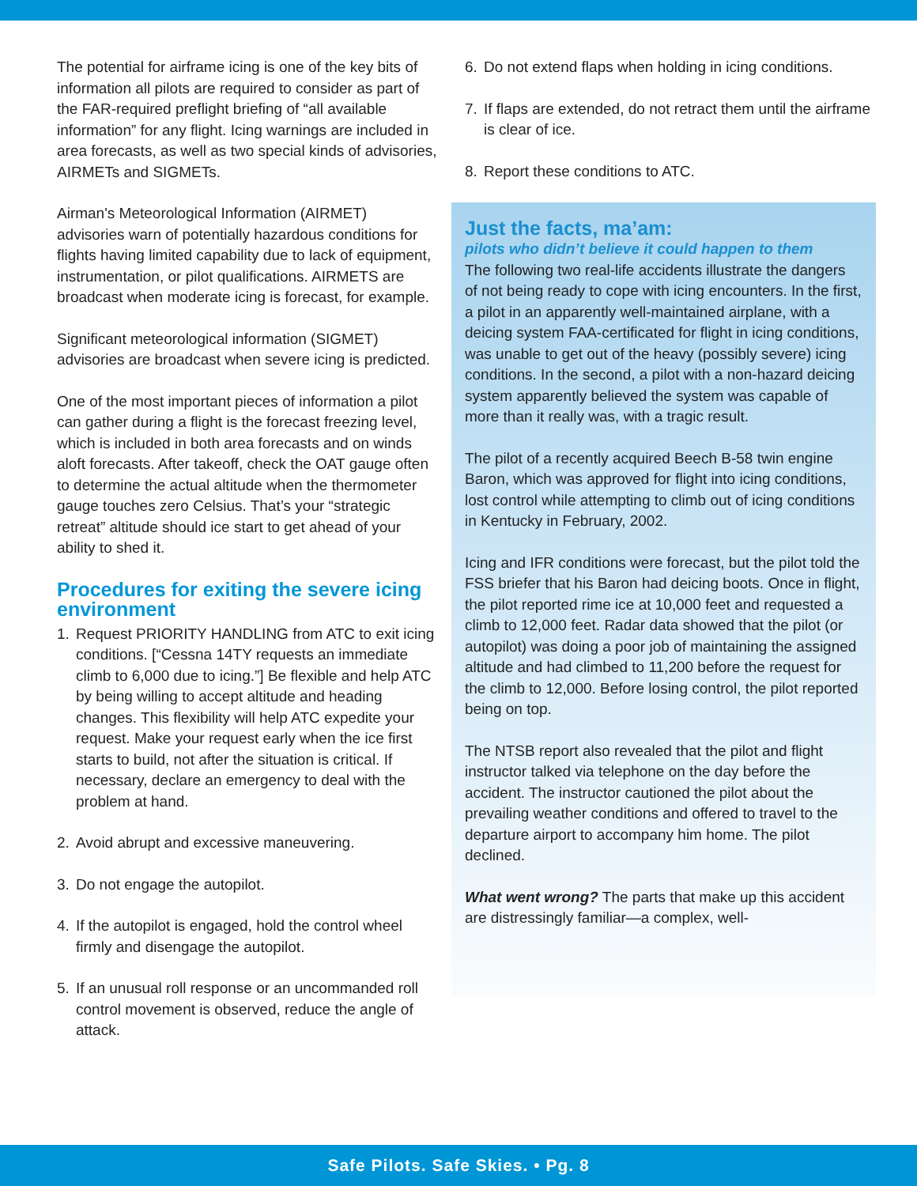The potential for airframe icing is one of the key bits of information all pilots are required to consider as part of the FAR-required preflight briefing of “all available information” for any flight. Icing warnings are included in area forecasts, as well as two special kinds of advisories, AIRMETs and SIGMETs.
Airman's Meteorological Information (AIRMET) advisories warn of potentially hazardous conditions for flights having limited capability due to lack of equipment, instrumentation, or pilot qualifications. AIRMETS are broadcast when moderate icing is forecast, for example.
Significant meteorological information (SIGMET) advisories are broadcast when severe icing is predicted.
One of the most important pieces of information a pilot can gather during a flight is the forecast freezing level, which is included in both area forecasts and on winds aloft forecasts. After takeoff, check the OAT gauge often to determine the actual altitude when the thermometer gauge touches zero Celsius. That’s your “strategic retreat” altitude should ice start to get ahead of your ability to shed it.
Procedures for exiting the severe icing environment
1. Request PRIORITY HANDLING from ATC to exit icing conditions. [“Cessna 14TY requests an immediate climb to 6,000 due to icing.”] Be flexible and help ATC by being willing to accept altitude and heading changes. This flexibility will help ATC expedite your request. Make your request early when the ice first starts to build, not after the situation is critical. If necessary, declare an emergency to deal with the problem at hand.
2. Avoid abrupt and excessive maneuvering.
3. Do not engage the autopilot.
4. If the autopilot is engaged, hold the control wheel firmly and disengage the autopilot.
5. If an unusual roll response or an uncommanded roll control movement is observed, reduce the angle of attack.
6. Do not extend flaps when holding in icing conditions.
7. If flaps are extended, do not retract them until the airframe is clear of ice.
8. Report these conditions to ATC.
Just the facts, ma’am:
pilots who didn’t believe it could happen to them
The following two real-life accidents illustrate the dangers of not being ready to cope with icing encounters. In the first, a pilot in an apparently well-maintained airplane, with a deicing system FAA-certificated for flight in icing conditions, was unable to get out of the heavy (possibly severe) icing conditions. In the second, a pilot with a non-hazard deicing system apparently believed the system was capable of more than it really was, with a tragic result.
The pilot of a recently acquired Beech B-58 twin engine Baron, which was approved for flight into icing conditions, lost control while attempting to climb out of icing conditions in Kentucky in February, 2002.
Icing and IFR conditions were forecast, but the pilot told the FSS briefer that his Baron had deicing boots. Once in flight, the pilot reported rime ice at 10,000 feet and requested a climb to 12,000 feet. Radar data showed that the pilot (or autopilot) was doing a poor job of maintaining the assigned altitude and had climbed to 11,200 before the request for the climb to 12,000. Before losing control, the pilot reported being on top.
The NTSB report also revealed that the pilot and flight instructor talked via telephone on the day before the accident. The instructor cautioned the pilot about the prevailing weather conditions and offered to travel to the departure airport to accompany him home. The pilot declined.
What went wrong? The parts that make up this accident are distressingly familiar—a complex, well-
Safe Pilots. Safe Skies. • Pg. 8